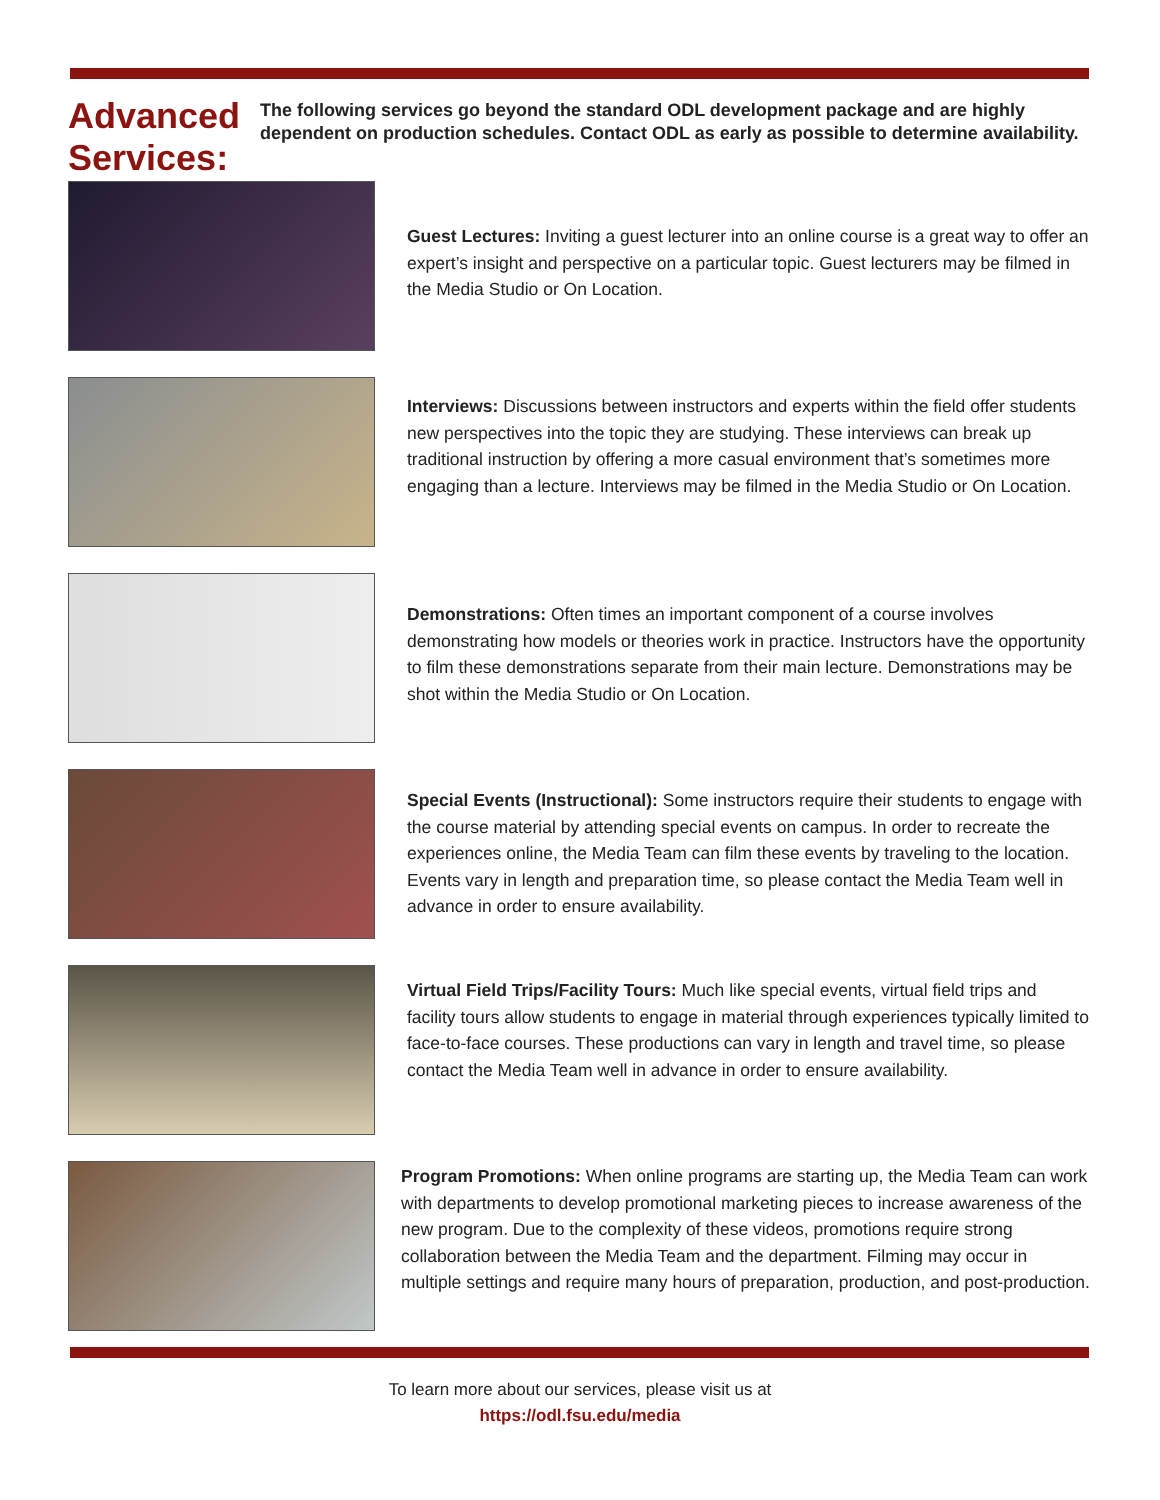Advanced Services:
The following services go beyond the standard ODL development package and are highly dependent on production schedules. Contact ODL as early as possible to determine availability.
Guest Lectures: Inviting a guest lecturer into an online course is a great way to offer an expert’s insight and perspective on a particular topic. Guest lecturers may be filmed in the Media Studio or On Location.
Interviews: Discussions between instructors and experts within the field offer students new perspectives into the topic they are studying. These interviews can break up traditional instruction by offering a more casual environment that’s sometimes more engaging than a lecture. Interviews may be filmed in the Media Studio or On Location.
Demonstrations: Often times an important component of a course involves demonstrating how models or theories work in practice. Instructors have the opportunity to film these demonstrations separate from their main lecture. Demonstrations may be shot within the Media Studio or On Location.
Special Events (Instructional): Some instructors require their students to engage with the course material by attending special events on campus. In order to recreate the experiences online, the Media Team can film these events by traveling to the location. Events vary in length and preparation time, so please contact the Media Team well in advance in order to ensure availability.
Virtual Field Trips/Facility Tours: Much like special events, virtual field trips and facility tours allow students to engage in material through experiences typically limited to face-to-face courses. These productions can vary in length and travel time, so please contact the Media Team well in advance in order to ensure availability.
Program Promotions: When online programs are starting up, the Media Team can work with departments to develop promotional marketing pieces to increase awareness of the new program. Due to the complexity of these videos, promotions require strong collaboration between the Media Team and the department. Filming may occur in multiple settings and require many hours of preparation, production, and post-production.
To learn more about our services, please visit us at
https://odl.fsu.edu/media